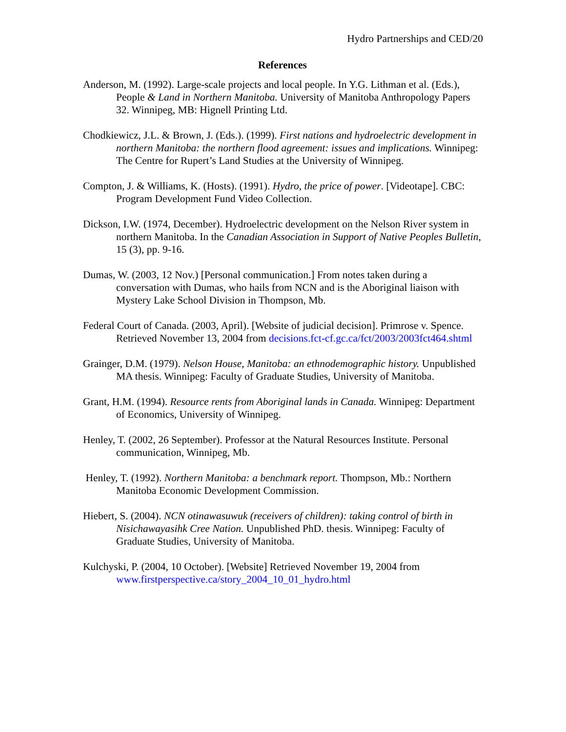Hydro Partnerships and CED/20
References
Anderson, M. (1992). Large-scale projects and local people. In Y.G. Lithman et al. (Eds.), People & Land in Northern Manitoba. University of Manitoba Anthropology Papers 32. Winnipeg, MB: Hignell Printing Ltd.
Chodkiewicz, J.L. & Brown, J. (Eds.). (1999). First nations and hydroelectric development in northern Manitoba: the northern flood agreement: issues and implications. Winnipeg: The Centre for Rupert’s Land Studies at the University of Winnipeg.
Compton, J. & Williams, K. (Hosts). (1991). Hydro, the price of power. [Videotape]. CBC: Program Development Fund Video Collection.
Dickson, I.W. (1974, December). Hydroelectric development on the Nelson River system in northern Manitoba. In the Canadian Association in Support of Native Peoples Bulletin, 15 (3), pp. 9-16.
Dumas, W. (2003, 12 Nov.) [Personal communication.] From notes taken during a conversation with Dumas, who hails from NCN and is the Aboriginal liaison with Mystery Lake School Division in Thompson, Mb.
Federal Court of Canada. (2003, April). [Website of judicial decision]. Primrose v. Spence. Retrieved November 13, 2004 from decisions.fct-cf.gc.ca/fct/2003/2003fct464.shtml
Grainger, D.M. (1979). Nelson House, Manitoba: an ethnodemographic history. Unpublished MA thesis. Winnipeg: Faculty of Graduate Studies, University of Manitoba.
Grant, H.M. (1994). Resource rents from Aboriginal lands in Canada. Winnipeg: Department of Economics, University of Winnipeg.
Henley, T. (2002, 26 September). Professor at the Natural Resources Institute. Personal communication, Winnipeg, Mb.
Henley, T. (1992). Northern Manitoba: a benchmark report. Thompson, Mb.: Northern Manitoba Economic Development Commission.
Hiebert, S. (2004). NCN otinawasuwuk (receivers of children): taking control of birth in Nisichawayasihk Cree Nation. Unpublished PhD. thesis. Winnipeg: Faculty of Graduate Studies, University of Manitoba.
Kulchyski, P. (2004, 10 October). [Website] Retrieved November 19, 2004 from www.firstperspective.ca/story_2004_10_01_hydro.html